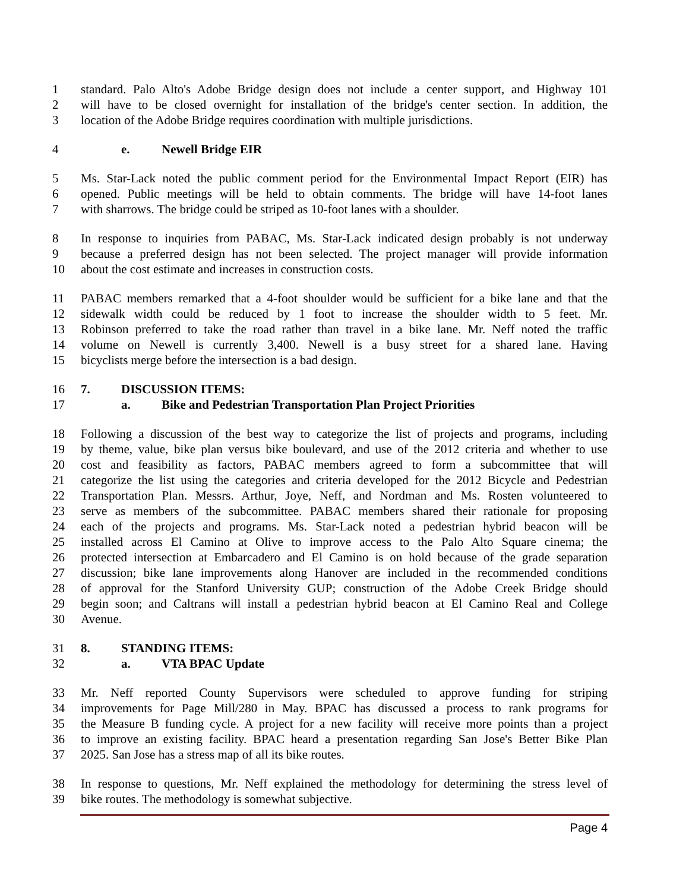1 standard. Palo Alto's Adobe Bridge design does not include a center support, and Highway 101
2 will have to be closed overnight for installation of the bridge's center section. In addition, the
3 location of the Adobe Bridge requires coordination with multiple jurisdictions.
4 e. Newell Bridge EIR
5 Ms. Star-Lack noted the public comment period for the Environmental Impact Report (EIR) has
6 opened. Public meetings will be held to obtain comments. The bridge will have 14-foot lanes
7 with sharrows. The bridge could be striped as 10-foot lanes with a shoulder.
8 In response to inquiries from PABAC, Ms. Star-Lack indicated design probably is not underway
9 because a preferred design has not been selected. The project manager will provide information
10 about the cost estimate and increases in construction costs.
11 PABAC members remarked that a 4-foot shoulder would be sufficient for a bike lane and that the
12 sidewalk width could be reduced by 1 foot to increase the shoulder width to 5 feet. Mr.
13 Robinson preferred to take the road rather than travel in a bike lane. Mr. Neff noted the traffic
14 volume on Newell is currently 3,400. Newell is a busy street for a shared lane. Having
15 bicyclists merge before the intersection is a bad design.
16 7. DISCUSSION ITEMS:
17 a. Bike and Pedestrian Transportation Plan Project Priorities
18 Following a discussion of the best way to categorize the list of projects and programs, including
19 by theme, value, bike plan versus bike boulevard, and use of the 2012 criteria and whether to use
20 cost and feasibility as factors, PABAC members agreed to form a subcommittee that will
21 categorize the list using the categories and criteria developed for the 2012 Bicycle and Pedestrian
22 Transportation Plan. Messrs. Arthur, Joye, Neff, and Nordman and Ms. Rosten volunteered to
23 serve as members of the subcommittee. PABAC members shared their rationale for proposing
24 each of the projects and programs. Ms. Star-Lack noted a pedestrian hybrid beacon will be
25 installed across El Camino at Olive to improve access to the Palo Alto Square cinema; the
26 protected intersection at Embarcadero and El Camino is on hold because of the grade separation
27 discussion; bike lane improvements along Hanover are included in the recommended conditions
28 of approval for the Stanford University GUP; construction of the Adobe Creek Bridge should
29 begin soon; and Caltrans will install a pedestrian hybrid beacon at El Camino Real and College
30 Avenue.
31 8. STANDING ITEMS:
32 a. VTA BPAC Update
33 Mr. Neff reported County Supervisors were scheduled to approve funding for striping
34 improvements for Page Mill/280 in May. BPAC has discussed a process to rank programs for
35 the Measure B funding cycle. A project for a new facility will receive more points than a project
36 to improve an existing facility. BPAC heard a presentation regarding San Jose's Better Bike Plan
37 2025. San Jose has a stress map of all its bike routes.
38 In response to questions, Mr. Neff explained the methodology for determining the stress level of
39 bike routes. The methodology is somewhat subjective.
Page 4